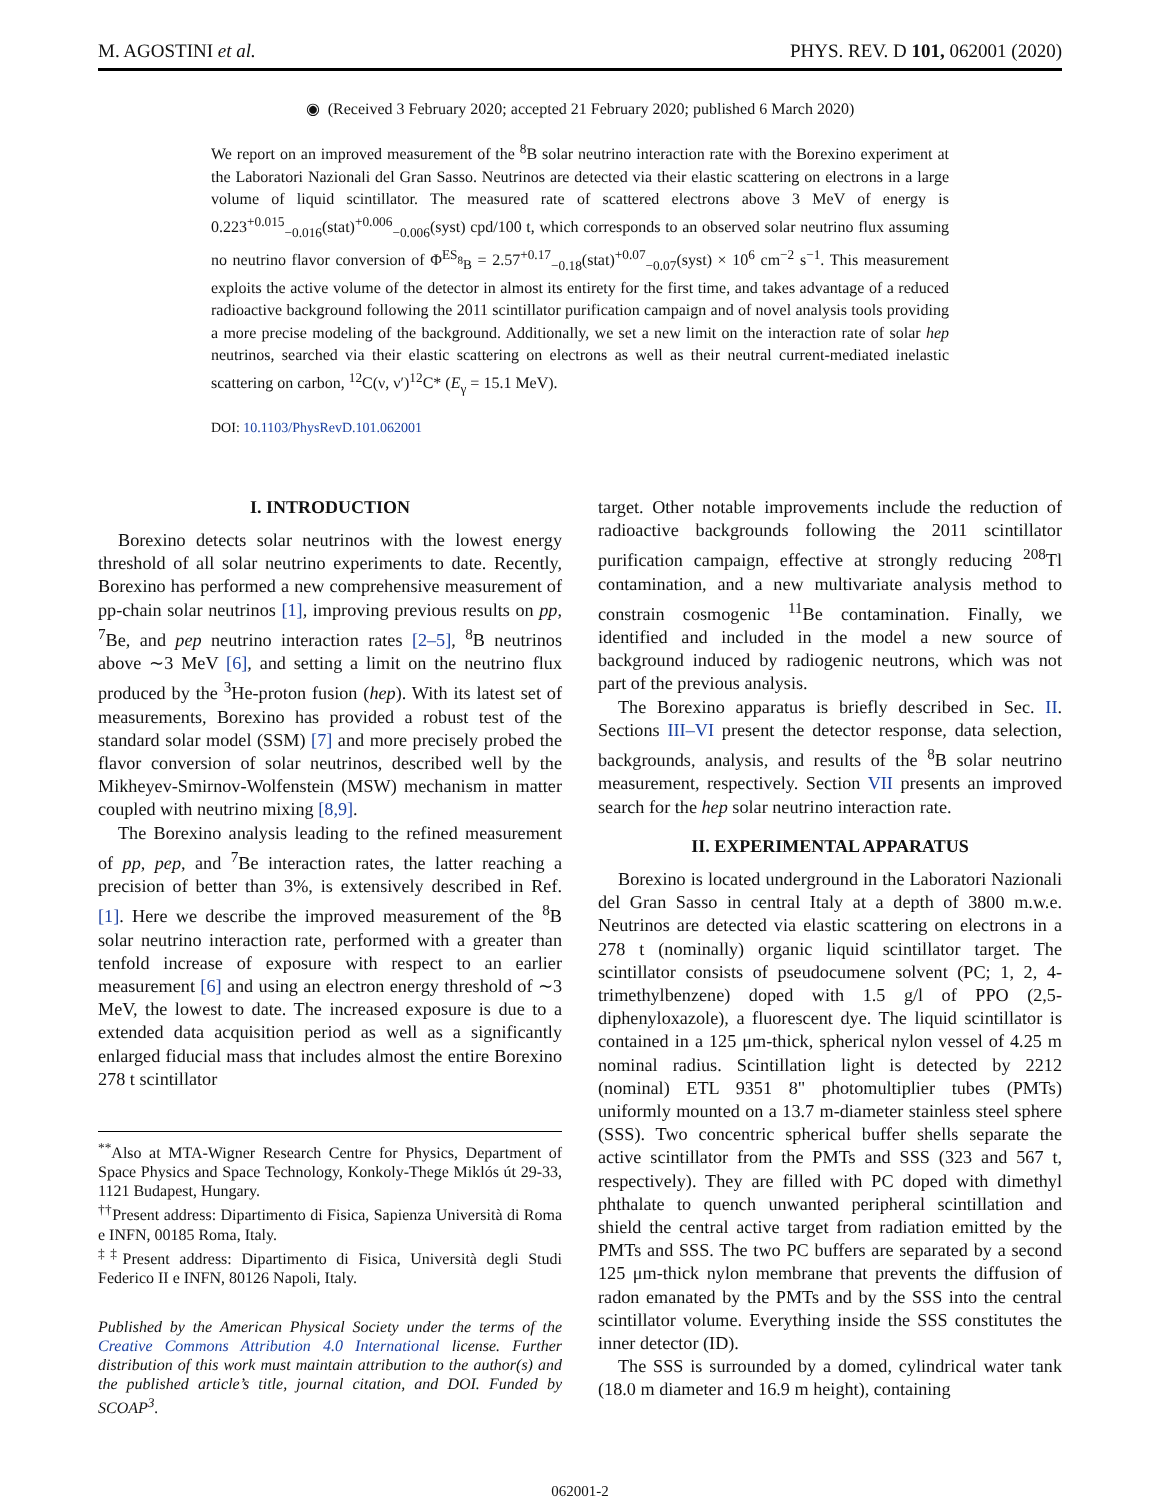M. AGOSTINI et al. PHYS. REV. D 101, 062001 (2020)
◉ (Received 3 February 2020; accepted 21 February 2020; published 6 March 2020)
We report on an improved measurement of the <sup>8</sup>B solar neutrino interaction rate with the Borexino experiment at the Laboratori Nazionali del Gran Sasso. Neutrinos are detected via their elastic scattering on electrons in a large volume of liquid scintillator. The measured rate of scattered electrons above 3 MeV of energy is 0.223<sup>+0.015</sup><sub>−0.016</sub>(stat)<sup>+0.006</sup><sub>−0.006</sub>(syst) cpd/100 t, which corresponds to an observed solar neutrino flux assuming no neutrino flavor conversion of Φ<sup>ES</sup><sub><sup>8</sup>B</sub> = 2.57<sup>+0.17</sup><sub>−0.18</sub>(stat)<sup>+0.07</sup><sub>−0.07</sub>(syst) × 10<sup>6</sup> cm<sup>−2</sup> s<sup>−1</sup>. This measurement exploits the active volume of the detector in almost its entirety for the first time, and takes advantage of a reduced radioactive background following the 2011 scintillator purification campaign and of novel analysis tools providing a more precise modeling of the background. Additionally, we set a new limit on the interaction rate of solar hep neutrinos, searched via their elastic scattering on electrons as well as their neutral current-mediated inelastic scattering on carbon, <sup>12</sup>C(ν, ν′)<sup>12</sup>C* (E<sub>γ</sub> = 15.1 MeV).
DOI: 10.1103/PhysRevD.101.062001
I. INTRODUCTION
Borexino detects solar neutrinos with the lowest energy threshold of all solar neutrino experiments to date. Recently, Borexino has performed a new comprehensive measurement of pp-chain solar neutrinos [1], improving previous results on pp, <sup>7</sup>Be, and pep neutrino interaction rates [2–5], <sup>8</sup>B neutrinos above ∼3 MeV [6], and setting a limit on the neutrino flux produced by the <sup>3</sup>He-proton fusion (hep). With its latest set of measurements, Borexino has provided a robust test of the standard solar model (SSM) [7] and more precisely probed the flavor conversion of solar neutrinos, described well by the Mikheyev-Smirnov-Wolfenstein (MSW) mechanism in matter coupled with neutrino mixing [8,9].
The Borexino analysis leading to the refined measurement of pp, pep, and <sup>7</sup>Be interaction rates, the latter reaching a precision of better than 3%, is extensively described in Ref. [1]. Here we describe the improved measurement of the <sup>8</sup>B solar neutrino interaction rate, performed with a greater than tenfold increase of exposure with respect to an earlier measurement [6] and using an electron energy threshold of ∼3 MeV, the lowest to date. The increased exposure is due to a extended data acquisition period as well as a significantly enlarged fiducial mass that includes almost the entire Borexino 278 t scintillator
<sup>**</sup> Also at MTA-Wigner Research Centre for Physics, Department of Space Physics and Space Technology, Konkoly-Thege Miklós út 29-33, 1121 Budapest, Hungary.
<sup>††</sup> Present address: Dipartimento di Fisica, Sapienza Università di Roma e INFN, 00185 Roma, Italy.
<sup>‡‡</sup> Present address: Dipartimento di Fisica, Università degli Studi Federico II e INFN, 80126 Napoli, Italy.
Published by the American Physical Society under the terms of the Creative Commons Attribution 4.0 International license. Further distribution of this work must maintain attribution to the author(s) and the published article’s title, journal citation, and DOI. Funded by SCOAP<sup>3</sup>.
target. Other notable improvements include the reduction of radioactive backgrounds following the 2011 scintillator purification campaign, effective at strongly reducing <sup>208</sup>Tl contamination, and a new multivariate analysis method to constrain cosmogenic <sup>11</sup>Be contamination. Finally, we identified and included in the model a new source of background induced by radiogenic neutrons, which was not part of the previous analysis.
The Borexino apparatus is briefly described in Sec. II. Sections III–VI present the detector response, data selection, backgrounds, analysis, and results of the <sup>8</sup>B solar neutrino measurement, respectively. Section VII presents an improved search for the hep solar neutrino interaction rate.
II. EXPERIMENTAL APPARATUS
Borexino is located underground in the Laboratori Nazionali del Gran Sasso in central Italy at a depth of 3800 m.w.e. Neutrinos are detected via elastic scattering on electrons in a 278 t (nominally) organic liquid scintillator target. The scintillator consists of pseudocumene solvent (PC; 1, 2, 4-trimethylbenzene) doped with 1.5 g/l of PPO (2,5-diphenyloxazole), a fluorescent dye. The liquid scintillator is contained in a 125 μm-thick, spherical nylon vessel of 4.25 m nominal radius. Scintillation light is detected by 2212 (nominal) ETL 9351 8" photomultiplier tubes (PMTs) uniformly mounted on a 13.7 m-diameter stainless steel sphere (SSS). Two concentric spherical buffer shells separate the active scintillator from the PMTs and SSS (323 and 567 t, respectively). They are filled with PC doped with dimethyl phthalate to quench unwanted peripheral scintillation and shield the central active target from radiation emitted by the PMTs and SSS. The two PC buffers are separated by a second 125 μm-thick nylon membrane that prevents the diffusion of radon emanated by the PMTs and by the SSS into the central scintillator volume. Everything inside the SSS constitutes the inner detector (ID).
The SSS is surrounded by a domed, cylindrical water tank (18.0 m diameter and 16.9 m height), containing
062001-2